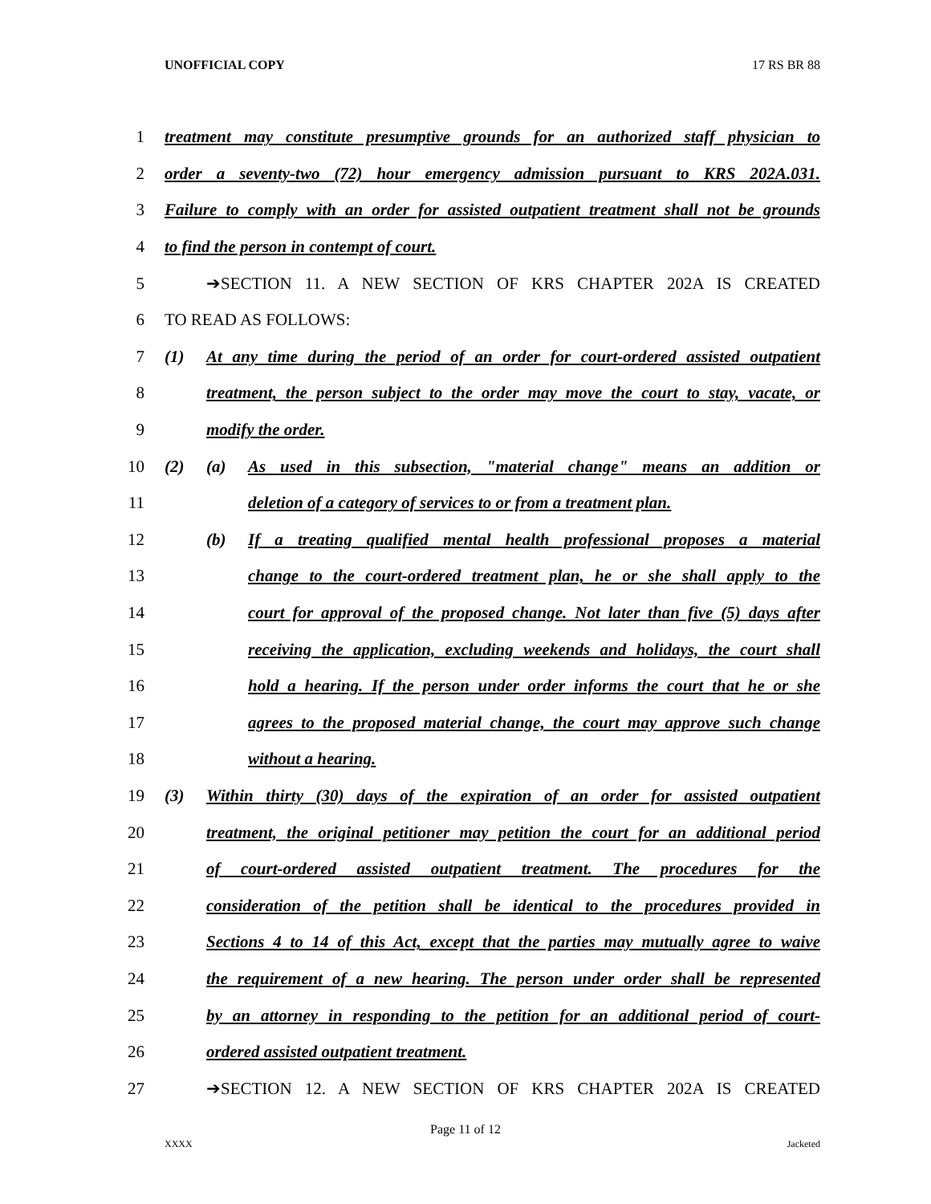UNOFFICIAL COPY 17 RS BR 88
1 treatment may constitute presumptive grounds for an authorized staff physician to
2 order a seventy-two (72) hour emergency admission pursuant to KRS 202A.031.
3 Failure to comply with an order for assisted outpatient treatment shall not be grounds
4 to find the person in contempt of court.
5 ➔SECTION 11. A NEW SECTION OF KRS CHAPTER 202A IS CREATED
6 TO READ AS FOLLOWS:
7 (1) At any time during the period of an order for court-ordered assisted outpatient
8 treatment, the person subject to the order may move the court to stay, vacate, or
9 modify the order.
10 (2) (a) As used in this subsection, "material change" means an addition or
11 deletion of a category of services to or from a treatment plan.
12 (b) If a treating qualified mental health professional proposes a material
13 change to the court-ordered treatment plan, he or she shall apply to the
14 court for approval of the proposed change. Not later than five (5) days after
15 receiving the application, excluding weekends and holidays, the court shall
16 hold a hearing. If the person under order informs the court that he or she
17 agrees to the proposed material change, the court may approve such change
18 without a hearing.
19 (3) Within thirty (30) days of the expiration of an order for assisted outpatient
20 treatment, the original petitioner may petition the court for an additional period
21 of court-ordered assisted outpatient treatment. The procedures for the
22 consideration of the petition shall be identical to the procedures provided in
23 Sections 4 to 14 of this Act, except that the parties may mutually agree to waive
24 the requirement of a new hearing. The person under order shall be represented
25 by an attorney in responding to the petition for an additional period of court-
26 ordered assisted outpatient treatment.
27 ➔SECTION 12. A NEW SECTION OF KRS CHAPTER 202A IS CREATED
Page 11 of 12
XXXX Jacketed